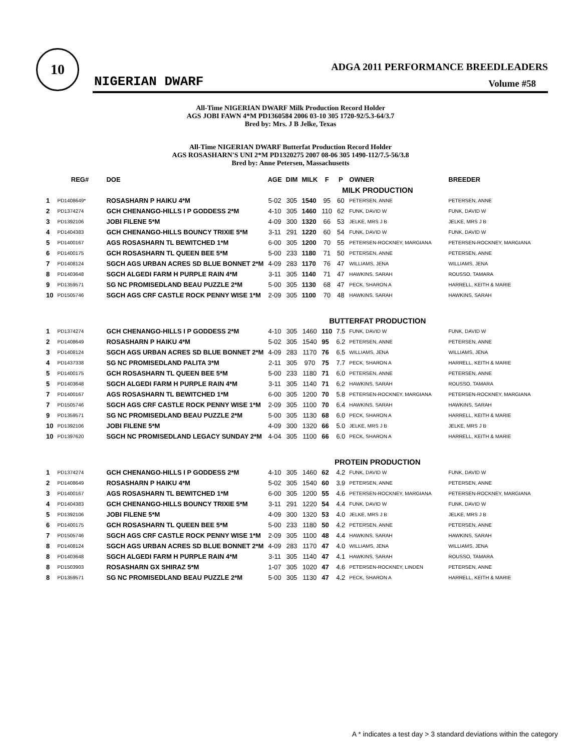10
NIGERIAN DWARF
ADGA 2011 PERFORMANCE BREEDLEADERS
Volume #58
All-Time NIGERIAN DWARF Milk Production Record Holder
AGS JOBI FAWN 4*M PD1360584 2006 03-10 305 1720-92/5.3-64/3.7
Bred by: Mrs. J B Jelke, Texas
All-Time NIGERIAN DWARF Butterfat Production Record Holder
AGS ROSASHARN'S UNI 2*M PD1320275 2007 08-06 305 1490-112/7.5-56/3.8
Bred by: Anne Petersen, Massachusetts
| | REG# | DOE | AGE | DIM | MILK | F | P | OWNER | BREEDER |
| --- | --- | --- | --- | --- | --- | --- | --- | --- | --- |
| MILK PRODUCTION | | | | | | | | | |
| 1 | PD1408649* | ROSASHARN P HAIKU 4*M | 5-02 | 305 | 1540 | 95 | 60 | PETERSEN, ANNE | PETERSEN, ANNE |
| 2 | PD1374274 | GCH CHENANGO-HILLS I P GODDESS 2*M | 4-10 | 305 | 1460 | 110 | 62 | FUNK, DAVID W | FUNK, DAVID W |
| 3 | PD1392106 | JOBI FILENE 5*M | 4-09 | 300 | 1320 | 66 | 53 | JELKE, MRS J B | JELKE, MRS J B |
| 4 | PD1404383 | GCH CHENANGO-HILLS BOUNCY TRIXIE 5*M | 3-11 | 291 | 1220 | 60 | 54 | FUNK, DAVID W | FUNK, DAVID W |
| 5 | PD1400167 | AGS ROSASHARN TL BEWITCHED 1*M | 6-00 | 305 | 1200 | 70 | 55 | PETERSEN-ROCKNEY, MARGIANA | PETERSEN-ROCKNEY, MARGIANA |
| 6 | PD1400175 | GCH ROSASHARN TL QUEEN BEE 5*M | 5-00 | 233 | 1180 | 71 | 50 | PETERSEN, ANNE | PETERSEN, ANNE |
| 7 | PD1408124 | SGCH AGS URBAN ACRES SD BLUE BONNET 2*M | 4-09 | 283 | 1170 | 76 | 47 | WILLIAMS, JENA | WILLIAMS, JENA |
| 8 | PD1403648 | SGCH ALGEDI FARM H PURPLE RAIN 4*M | 3-11 | 305 | 1140 | 71 | 47 | HAWKINS, SARAH | ROUSSO, TAMARA |
| 9 | PD1359571 | SG NC PROMISEDLAND BEAU PUZZLE 2*M | 5-00 | 305 | 1130 | 68 | 47 | PECK, SHARON A | HARRELL, KEITH & MARIE |
| 10 | PD1505746 | SGCH AGS CRF CASTLE ROCK PENNY WISE 1*M | 2-09 | 305 | 1100 | 70 | 48 | HAWKINS, SARAH | HAWKINS, SARAH |
| BUTTERFAT PRODUCTION | | | | | | | | | |
| 1 | PD1374274 | GCH CHENANGO-HILLS I P GODDESS 2*M | 4-10 | 305 | 1460 | 110 | 7.5 | FUNK, DAVID W | FUNK, DAVID W |
| 2 | PD1408649 | ROSASHARN P HAIKU 4*M | 5-02 | 305 | 1540 | 95 | 6.2 | PETERSEN, ANNE | PETERSEN, ANNE |
| 3 | PD1408124 | SGCH AGS URBAN ACRES SD BLUE BONNET 2*M | 4-09 | 283 | 1170 | 76 | 6.5 | WILLIAMS, JENA | WILLIAMS, JENA |
| 4 | PD1437338 | SG NC PROMISEDLAND PALITA 3*M | 2-11 | 305 | 970 | 75 | 7.7 | PECK, SHARON A | HARRELL, KEITH & MARIE |
| 5 | PD1400175 | GCH ROSASHARN TL QUEEN BEE 5*M | 5-00 | 233 | 1180 | 71 | 6.0 | PETERSEN, ANNE | PETERSEN, ANNE |
| 5 | PD1403648 | SGCH ALGEDI FARM H PURPLE RAIN 4*M | 3-11 | 305 | 1140 | 71 | 6.2 | HAWKINS, SARAH | ROUSSO, TAMARA |
| 7 | PD1400167 | AGS ROSASHARN TL BEWITCHED 1*M | 6-00 | 305 | 1200 | 70 | 5.8 | PETERSEN-ROCKNEY, MARGIANA | PETERSEN-ROCKNEY, MARGIANA |
| 7 | PD1505746 | SGCH AGS CRF CASTLE ROCK PENNY WISE 1*M | 2-09 | 305 | 1100 | 70 | 6.4 | HAWKINS, SARAH | HAWKINS, SARAH |
| 9 | PD1359571 | SG NC PROMISEDLAND BEAU PUZZLE 2*M | 5-00 | 305 | 1130 | 68 | 6.0 | PECK, SHARON A | HARRELL, KEITH & MARIE |
| 10 | PD1392106 | JOBI FILENE 5*M | 4-09 | 300 | 1320 | 66 | 5.0 | JELKE, MRS J B | JELKE, MRS J B |
| 10 | PD1397620 | SGCH NC PROMISEDLAND LEGACY SUNDAY 2*M | 4-04 | 305 | 1100 | 66 | 6.0 | PECK, SHARON A | HARRELL, KEITH & MARIE |
| PROTEIN PRODUCTION | | | | | | | | | |
| 1 | PD1374274 | GCH CHENANGO-HILLS I P GODDESS 2*M | 4-10 | 305 | 1460 | 62 | 4.2 | FUNK, DAVID W | FUNK, DAVID W |
| 2 | PD1408649 | ROSASHARN P HAIKU 4*M | 5-02 | 305 | 1540 | 60 | 3.9 | PETERSEN, ANNE | PETERSEN, ANNE |
| 3 | PD1400167 | AGS ROSASHARN TL BEWITCHED 1*M | 6-00 | 305 | 1200 | 55 | 4.6 | PETERSEN-ROCKNEY, MARGIANA | PETERSEN-ROCKNEY, MARGIANA |
| 4 | PD1404383 | GCH CHENANGO-HILLS BOUNCY TRIXIE 5*M | 3-11 | 291 | 1220 | 54 | 4.4 | FUNK, DAVID W | FUNK, DAVID W |
| 5 | PD1392106 | JOBI FILENE 5*M | 4-09 | 300 | 1320 | 53 | 4.0 | JELKE, MRS J B | JELKE, MRS J B |
| 6 | PD1400175 | GCH ROSASHARN TL QUEEN BEE 5*M | 5-00 | 233 | 1180 | 50 | 4.2 | PETERSEN, ANNE | PETERSEN, ANNE |
| 7 | PD1505746 | SGCH AGS CRF CASTLE ROCK PENNY WISE 1*M | 2-09 | 305 | 1100 | 48 | 4.4 | HAWKINS, SARAH | HAWKINS, SARAH |
| 8 | PD1408124 | SGCH AGS URBAN ACRES SD BLUE BONNET 2*M | 4-09 | 283 | 1170 | 47 | 4.0 | WILLIAMS, JENA | WILLIAMS, JENA |
| 8 | PD1403648 | SGCH ALGEDI FARM H PURPLE RAIN 4*M | 3-11 | 305 | 1140 | 47 | 4.1 | HAWKINS, SARAH | ROUSSO, TAMARA |
| 8 | PD1503903 | ROSASHARN GX SHIRAZ 5*M | 1-07 | 305 | 1020 | 47 | 4.6 | PETERSEN-ROCKNEY, LINDEN | PETERSEN, ANNE |
| 8 | PD1359571 | SG NC PROMISEDLAND BEAU PUZZLE 2*M | 5-00 | 305 | 1130 | 47 | 4.2 | PECK, SHARON A | HARRELL, KEITH & MARIE |
A * indicates a test day > 3 standard deviations within the category